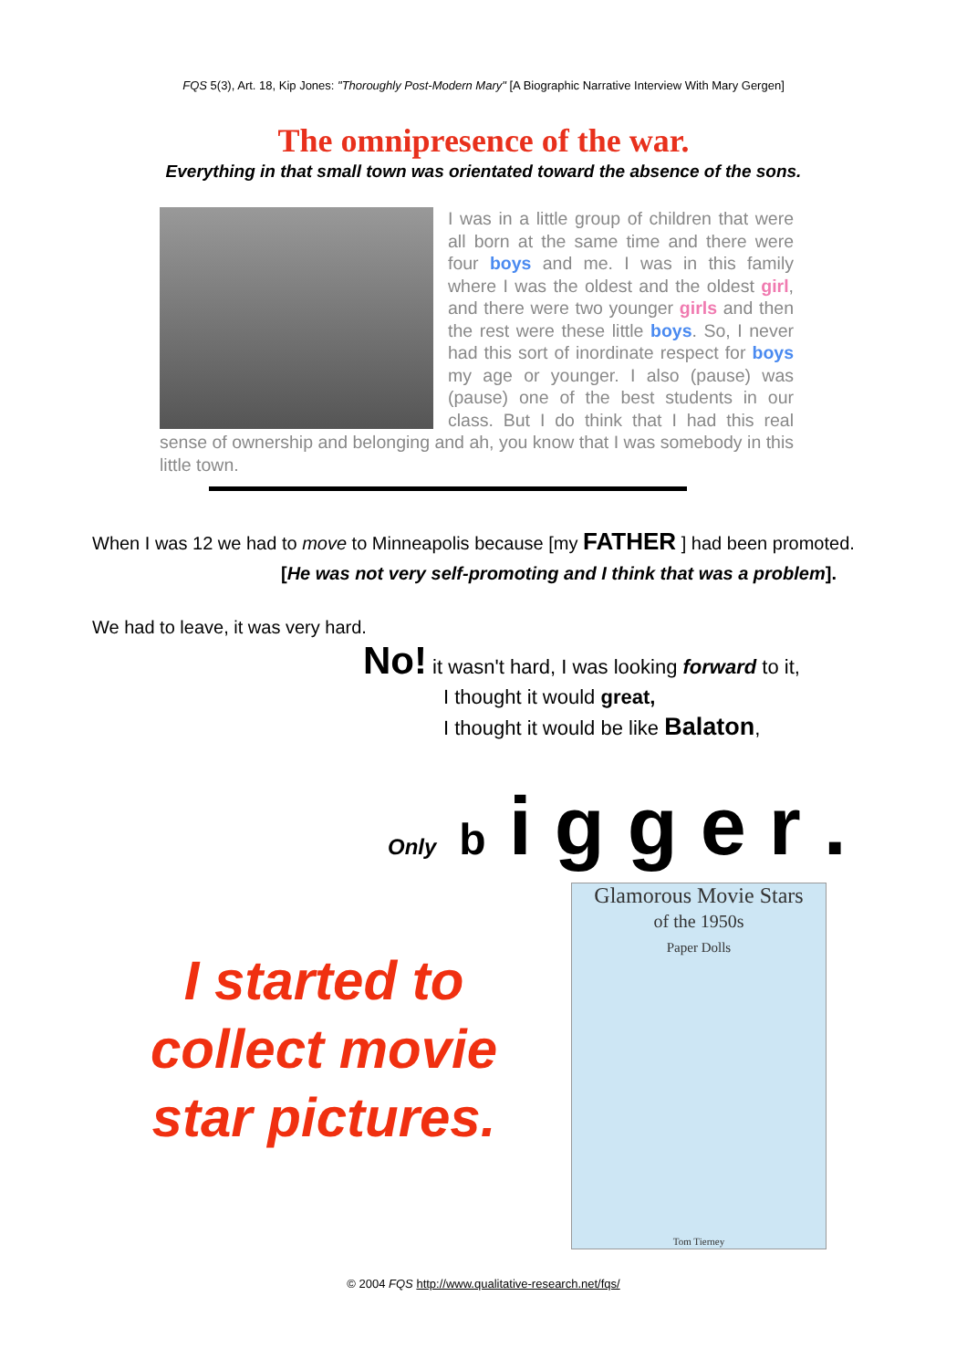FQS 5(3), Art. 18, Kip Jones: "Thoroughly Post-Modern Mary" [A Biographic Narrative Interview With Mary Gergen]
The omnipresence of the war.
Everything in that small town was orientated toward the absence of the sons.
I was in a little group of children that were all born at the same time and there were four boys and me. I was in this family where I was the oldest and the oldest girl, and there were two younger girls and then the rest were these little boys. So, I never had this sort of inordinate respect for boys my age or younger. I also (pause) was (pause) one of the best students in our class. But I do think that I had this real sense of ownership and belonging and ah, you know that I was somebody in this little town.
When I was 12 we had to move to Minneapolis because [my FATHER ] had been promoted.
[He was not very self-promoting and I think that was a problem].
We had to leave, it was very hard.
No! it wasn't hard, I was looking forward to it,
I thought it would great,
I thought it would be like Balaton,
Only b i g g e r .
I started to collect movie star pictures.
Glamorous Movie Stars
of the 1950s
Paper Dolls
Tom Tierney
© 2004 FQS http://www.qualitative-research.net/fqs/